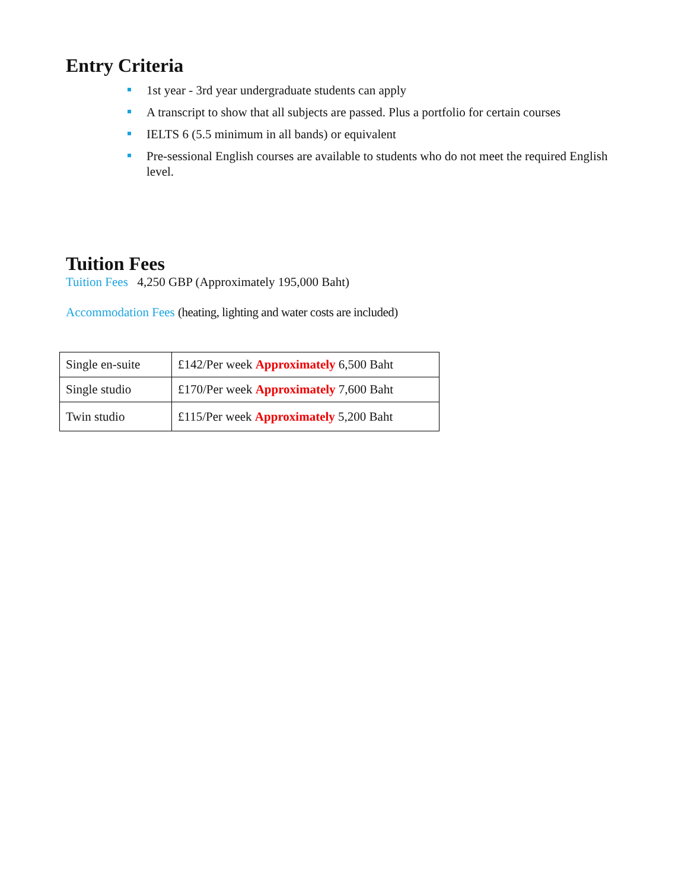Entry Criteria
1st year - 3rd year undergraduate students can apply
A transcript to show that all subjects are passed. Plus a portfolio for certain courses
IELTS 6 (5.5 minimum in all bands) or equivalent
Pre-sessional English courses are available to students who do not meet the required English level.
Tuition Fees
Tuition Fees 4,250 GBP (Approximately 195,000 Baht)
Accommodation Fees (heating, lighting and water costs are included)
| Single en-suite | £142/Per week Approximately 6,500 Baht |
| Single studio | £170/Per week Approximately 7,600 Baht |
| Twin studio | £115/Per week Approximately 5,200 Baht |